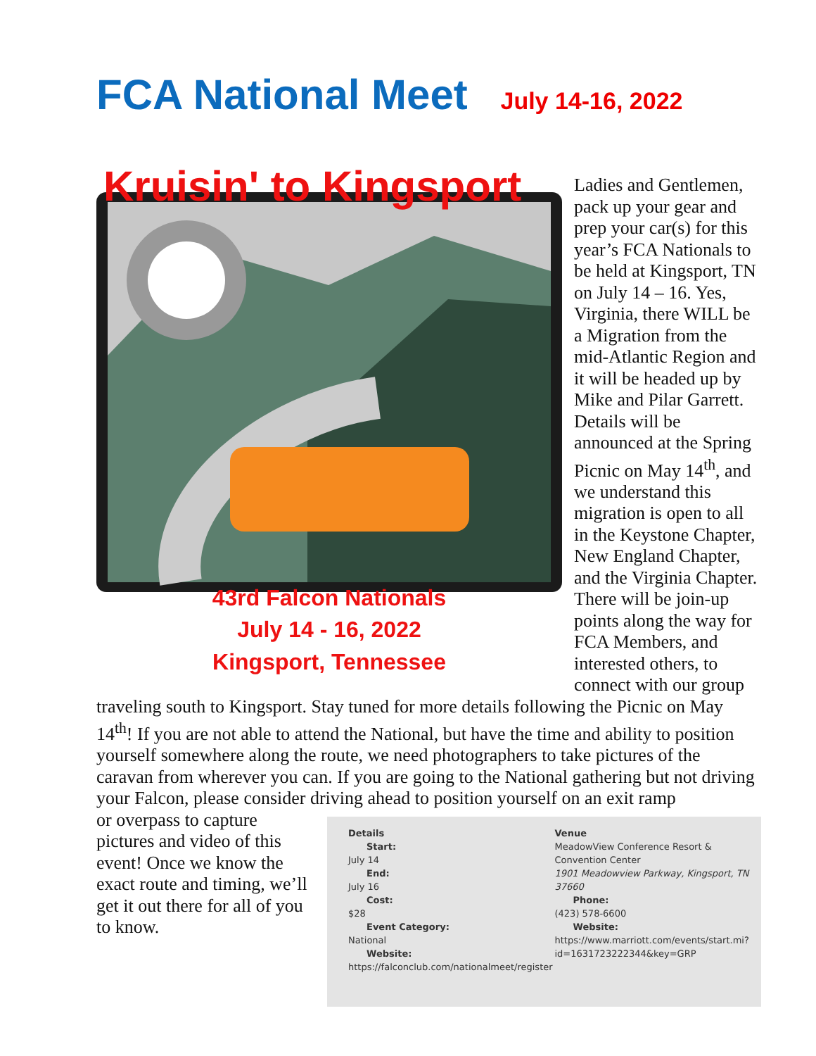FCA National Meet July 14-16, 2022
Kruisin' to Kingsport
43rd Falcon Nationals
July 14 - 16, 2022
Kingsport, Tennessee
Ladies and Gentlemen, pack up your gear and prep your car(s) for this year’s FCA Nationals to be held at Kingsport, TN on July 14 – 16. Yes, Virginia, there WILL be a Migration from the mid-Atlantic Region and it will be headed up by Mike and Pilar Garrett. Details will be announced at the Spring Picnic on May 14<sup>th</sup>, and we understand this migration is open to all in the Keystone Chapter, New England Chapter, and the Virginia Chapter. There will be join-up points along the way for FCA Members, and interested others, to connect with our group
traveling south to Kingsport. Stay tuned for more details following the Picnic on May 14<sup>th</sup>! If you are not able to attend the National, but have the time and ability to position yourself somewhere along the route, we need photographers to take pictures of the caravan from wherever you can. If you are going to the National gathering but not driving your Falcon, please consider driving ahead to position yourself on an exit ramp
or overpass to capture pictures and video of this event! Once we know the exact route and timing, we’ll get it out there for all of you to know.
Details
Start:
July 14
End:
July 16
Cost:
$28
Event Category:
National
Website:
https://falconclub.com/nationalmeet/register
Venue
MeadowView Conference Resort & Convention Center
1901 Meadowview Parkway, Kingsport, TN 37660
Phone:
(423) 578-6600
Website:
https://www.marriott.com/events/start.mi?id=1631723222344&key=GRP